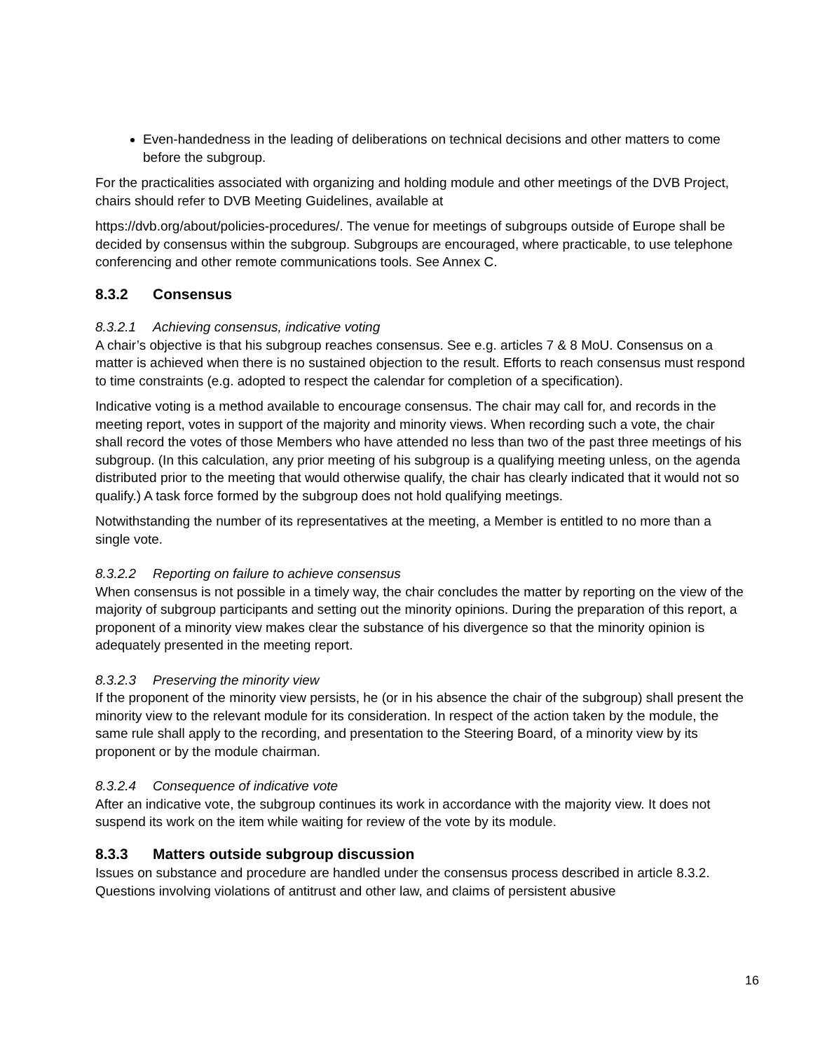Even-handedness in the leading of deliberations on technical decisions and other matters to come before the subgroup.
For the practicalities associated with organizing and holding module and other meetings of the DVB Project, chairs should refer to DVB Meeting Guidelines, available at
https://dvb.org/about/policies-procedures/. The venue for meetings of subgroups outside of Europe shall be decided by consensus within the subgroup. Subgroups are encouraged, where practicable, to use telephone conferencing and other remote communications tools. See Annex C.
8.3.2 Consensus
8.3.2.1 Achieving consensus, indicative voting
A chair’s objective is that his subgroup reaches consensus. See e.g. articles 7 & 8 MoU. Consensus on a matter is achieved when there is no sustained objection to the result. Efforts to reach consensus must respond to time constraints (e.g. adopted to respect the calendar for completion of a specification).
Indicative voting is a method available to encourage consensus. The chair may call for, and records in the meeting report, votes in support of the majority and minority views. When recording such a vote, the chair shall record the votes of those Members who have attended no less than two of the past three meetings of his subgroup. (In this calculation, any prior meeting of his subgroup is a qualifying meeting unless, on the agenda distributed prior to the meeting that would otherwise qualify, the chair has clearly indicated that it would not so qualify.) A task force formed by the subgroup does not hold qualifying meetings.
Notwithstanding the number of its representatives at the meeting, a Member is entitled to no more than a single vote.
8.3.2.2 Reporting on failure to achieve consensus
When consensus is not possible in a timely way, the chair concludes the matter by reporting on the view of the majority of subgroup participants and setting out the minority opinions. During the preparation of this report, a proponent of a minority view makes clear the substance of his divergence so that the minority opinion is adequately presented in the meeting report.
8.3.2.3 Preserving the minority view
If the proponent of the minority view persists, he (or in his absence the chair of the subgroup) shall present the minority view to the relevant module for its consideration. In respect of the action taken by the module, the same rule shall apply to the recording, and presentation to the Steering Board, of a minority view by its proponent or by the module chairman.
8.3.2.4 Consequence of indicative vote
After an indicative vote, the subgroup continues its work in accordance with the majority view. It does not suspend its work on the item while waiting for review of the vote by its module.
8.3.3 Matters outside subgroup discussion
Issues on substance and procedure are handled under the consensus process described in article 8.3.2. Questions involving violations of antitrust and other law, and claims of persistent abusive
16